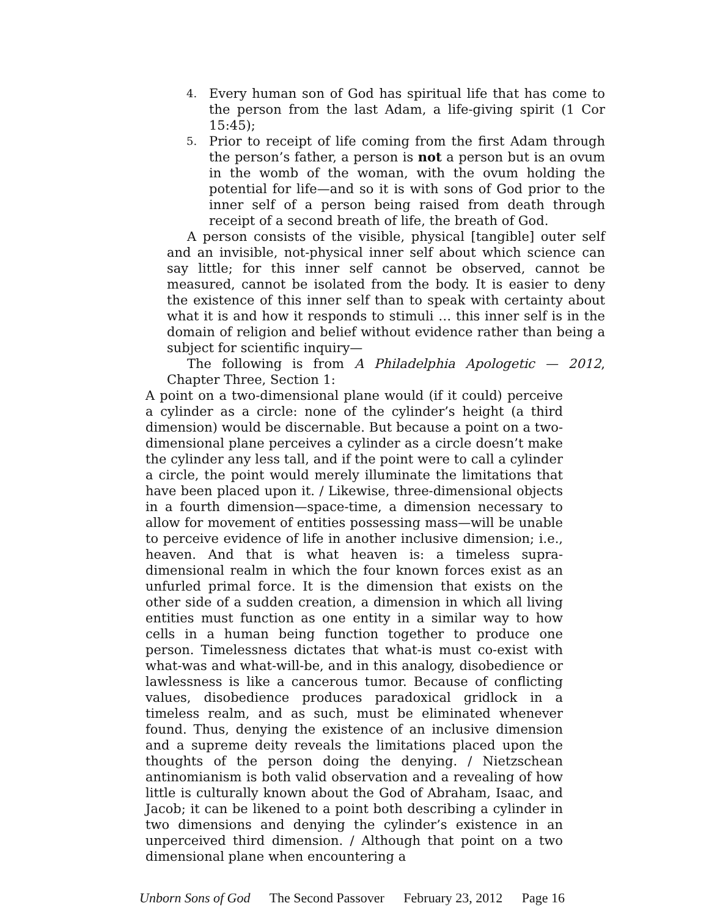4. Every human son of God has spiritual life that has come to the person from the last Adam, a life-giving spirit (1 Cor 15:45);
5. Prior to receipt of life coming from the first Adam through the person’s father, a person is not a person but is an ovum in the womb of the woman, with the ovum holding the potential for life—and so it is with sons of God prior to the inner self of a person being raised from death through receipt of a second breath of life, the breath of God.
A person consists of the visible, physical [tangible] outer self and an invisible, not-physical inner self about which science can say little; for this inner self cannot be observed, cannot be measured, cannot be isolated from the body. It is easier to deny the existence of this inner self than to speak with certainty about what it is and how it responds to stimuli … this inner self is in the domain of religion and belief without evidence rather than being a subject for scientific inquiry—
The following is from A Philadelphia Apologetic — 2012, Chapter Three, Section 1:
A point on a two-dimensional plane would (if it could) perceive a cylinder as a circle: none of the cylinder’s height (a third dimension) would be discernable. But because a point on a two-dimensional plane perceives a cylinder as a circle doesn’t make the cylinder any less tall, and if the point were to call a cylinder a circle, the point would merely illuminate the limitations that have been placed upon it. / Likewise, three-dimensional objects in a fourth dimension—space-time, a dimension necessary to allow for movement of entities possessing mass—will be unable to perceive evidence of life in another inclusive dimension; i.e., heaven. And that is what heaven is: a timeless supra-dimensional realm in which the four known forces exist as an unfurled primal force. It is the dimension that exists on the other side of a sudden creation, a dimension in which all living entities must function as one entity in a similar way to how cells in a human being function together to produce one person. Timelessness dictates that what-is must co-exist with what-was and what-will-be, and in this analogy, disobedience or lawlessness is like a cancerous tumor. Because of conflicting values, disobedience produces paradoxical gridlock in a timeless realm, and as such, must be eliminated whenever found. Thus, denying the existence of an inclusive dimension and a supreme deity reveals the limitations placed upon the thoughts of the person doing the denying. / Nietzschean antinomianism is both valid observation and a revealing of how little is culturally known about the God of Abraham, Isaac, and Jacob; it can be likened to a point both describing a cylinder in two dimensions and denying the cylinder’s existence in an unperceived third dimension. / Although that point on a two dimensional plane when encountering a
Unborn Sons of God The Second Passover February 23, 2012 Page 16